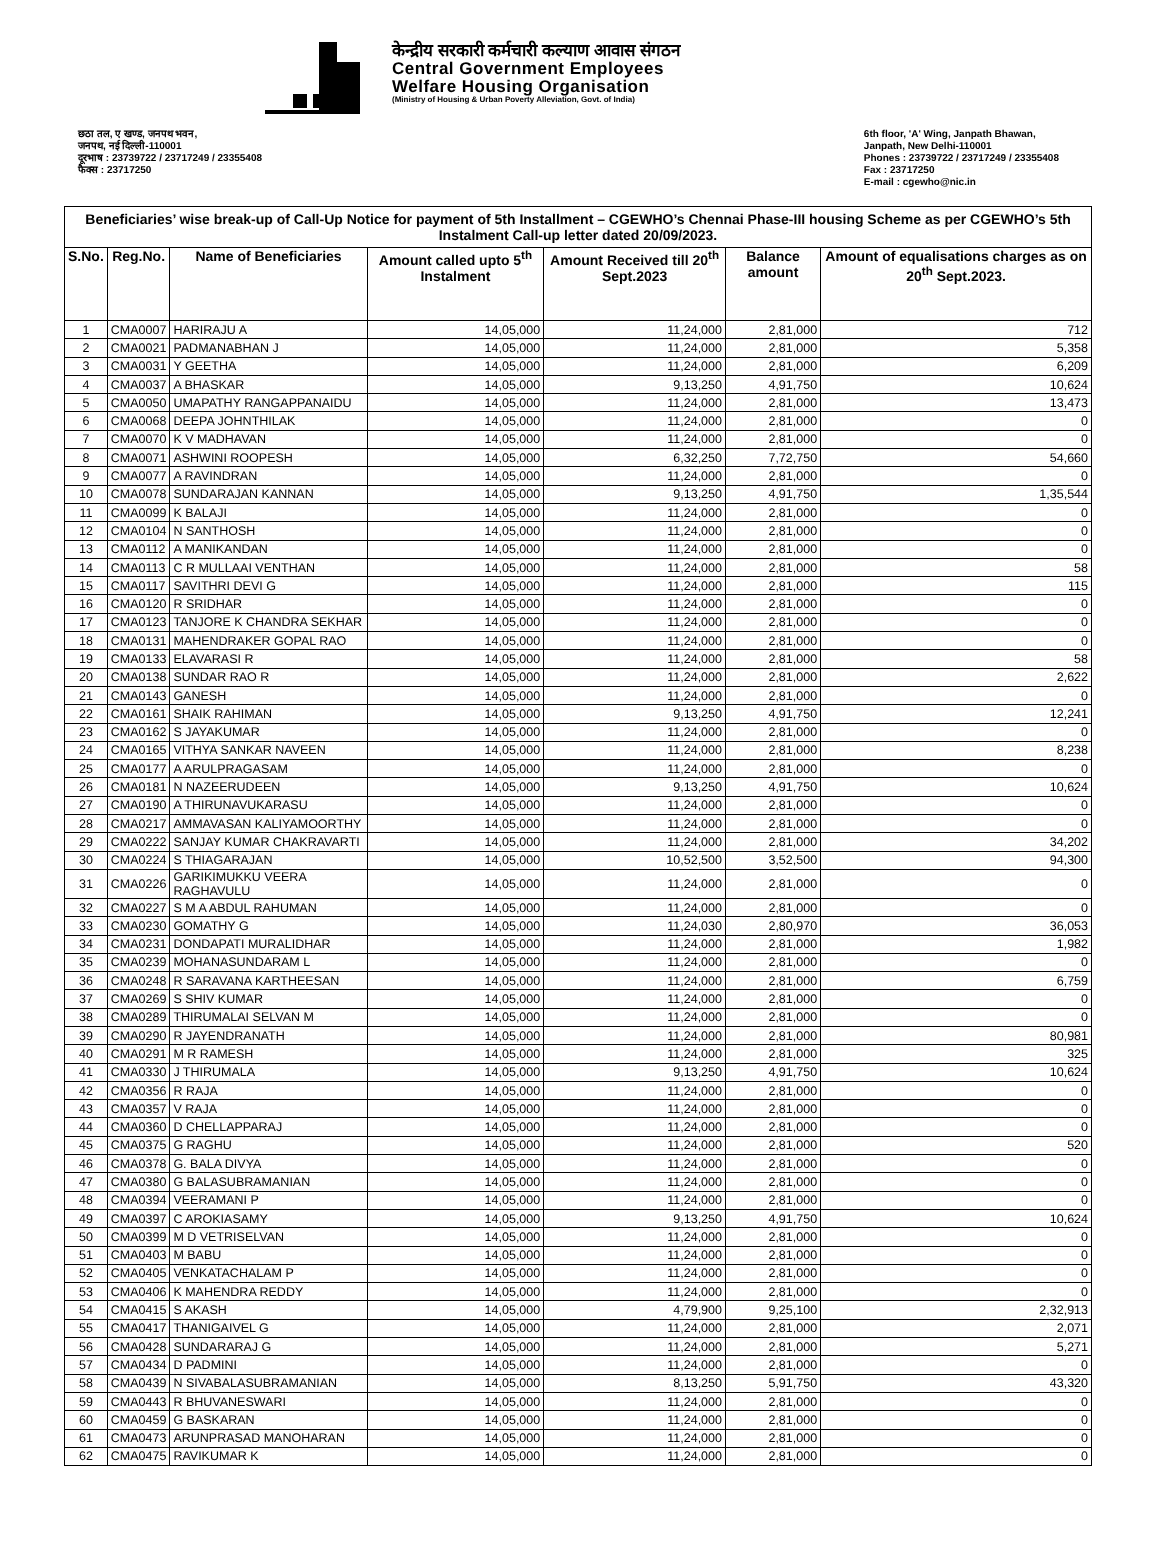केन्द्रीय सरकारी कर्मचारी कल्याण आवास संगठन
Central Government Employees
Welfare Housing Organisation
(Ministry of Housing & Urban Poverty Alleviation, Govt. of India)
छठा तल, ए खण्ड, जनपथ भवन,
जनपथ, नई दिल्ली-110001
दूरभाष : 23739722 / 23717249 / 23355408
फैक्स : 23717250
6th floor, 'A' Wing, Janpath Bhawan,
Janpath, New Delhi-110001
Phones : 23739722 / 23717249 / 23355408
Fax : 23717250
E-mail : cgewho@nic.in
| Beneficiaries’ wise break-up of Call-Up Notice for payment of 5th Installment – CGEWHO’s Chennai Phase-III housing Scheme as per CGEWHO’s 5th Instalment Call-up letter dated 20/09/2023. | | | | | | |
| S.No. | Reg.No. | Name of Beneficiaries | Amount called upto 5<sup>th</sup> Instalment | Amount Received till 20<sup>th</sup> Sept.2023 | Balance amount | Amount of equalisations charges as on 20<sup>th</sup> Sept.2023. |
| 1 | CMA0007 | HARIRAJU A | 14,05,000 | 11,24,000 | 2,81,000 | 712 |
| 2 | CMA0021 | PADMANABHAN J | 14,05,000 | 11,24,000 | 2,81,000 | 5,358 |
| 3 | CMA0031 | Y GEETHA | 14,05,000 | 11,24,000 | 2,81,000 | 6,209 |
| 4 | CMA0037 | A BHASKAR | 14,05,000 | 9,13,250 | 4,91,750 | 10,624 |
| 5 | CMA0050 | UMAPATHY RANGAPPANAIDU | 14,05,000 | 11,24,000 | 2,81,000 | 13,473 |
| 6 | CMA0068 | DEEPA JOHNTHILAK | 14,05,000 | 11,24,000 | 2,81,000 | 0 |
| 7 | CMA0070 | K V MADHAVAN | 14,05,000 | 11,24,000 | 2,81,000 | 0 |
| 8 | CMA0071 | ASHWINI ROOPESH | 14,05,000 | 6,32,250 | 7,72,750 | 54,660 |
| 9 | CMA0077 | A RAVINDRAN | 14,05,000 | 11,24,000 | 2,81,000 | 0 |
| 10 | CMA0078 | SUNDARAJAN KANNAN | 14,05,000 | 9,13,250 | 4,91,750 | 1,35,544 |
| 11 | CMA0099 | K BALAJI | 14,05,000 | 11,24,000 | 2,81,000 | 0 |
| 12 | CMA0104 | N SANTHOSH | 14,05,000 | 11,24,000 | 2,81,000 | 0 |
| 13 | CMA0112 | A MANIKANDAN | 14,05,000 | 11,24,000 | 2,81,000 | 0 |
| 14 | CMA0113 | C R MULLAAI VENTHAN | 14,05,000 | 11,24,000 | 2,81,000 | 58 |
| 15 | CMA0117 | SAVITHRI DEVI G | 14,05,000 | 11,24,000 | 2,81,000 | 115 |
| 16 | CMA0120 | R SRIDHAR | 14,05,000 | 11,24,000 | 2,81,000 | 0 |
| 17 | CMA0123 | TANJORE K CHANDRA SEKHAR | 14,05,000 | 11,24,000 | 2,81,000 | 0 |
| 18 | CMA0131 | MAHENDRAKER GOPAL RAO | 14,05,000 | 11,24,000 | 2,81,000 | 0 |
| 19 | CMA0133 | ELAVARASI R | 14,05,000 | 11,24,000 | 2,81,000 | 58 |
| 20 | CMA0138 | SUNDAR RAO R | 14,05,000 | 11,24,000 | 2,81,000 | 2,622 |
| 21 | CMA0143 | GANESH | 14,05,000 | 11,24,000 | 2,81,000 | 0 |
| 22 | CMA0161 | SHAIK RAHIMAN | 14,05,000 | 9,13,250 | 4,91,750 | 12,241 |
| 23 | CMA0162 | S JAYAKUMAR | 14,05,000 | 11,24,000 | 2,81,000 | 0 |
| 24 | CMA0165 | VITHYA SANKAR NAVEEN | 14,05,000 | 11,24,000 | 2,81,000 | 8,238 |
| 25 | CMA0177 | A ARULPRAGASAM | 14,05,000 | 11,24,000 | 2,81,000 | 0 |
| 26 | CMA0181 | N NAZEERUDEEN | 14,05,000 | 9,13,250 | 4,91,750 | 10,624 |
| 27 | CMA0190 | A THIRUNAVUKARASU | 14,05,000 | 11,24,000 | 2,81,000 | 0 |
| 28 | CMA0217 | AMMAVASAN KALIYAMOORTHY | 14,05,000 | 11,24,000 | 2,81,000 | 0 |
| 29 | CMA0222 | SANJAY KUMAR CHAKRAVARTI | 14,05,000 | 11,24,000 | 2,81,000 | 34,202 |
| 30 | CMA0224 | S THIAGARAJAN | 14,05,000 | 10,52,500 | 3,52,500 | 94,300 |
| 31 | CMA0226 | GARIKIMUKKU VEERA RAGHAVULU | 14,05,000 | 11,24,000 | 2,81,000 | 0 |
| 32 | CMA0227 | S M A ABDUL RAHUMAN | 14,05,000 | 11,24,000 | 2,81,000 | 0 |
| 33 | CMA0230 | GOMATHY G | 14,05,000 | 11,24,030 | 2,80,970 | 36,053 |
| 34 | CMA0231 | DONDAPATI MURALIDHAR | 14,05,000 | 11,24,000 | 2,81,000 | 1,982 |
| 35 | CMA0239 | MOHANASUNDARAM L | 14,05,000 | 11,24,000 | 2,81,000 | 0 |
| 36 | CMA0248 | R SARAVANA KARTHEESAN | 14,05,000 | 11,24,000 | 2,81,000 | 6,759 |
| 37 | CMA0269 | S SHIV KUMAR | 14,05,000 | 11,24,000 | 2,81,000 | 0 |
| 38 | CMA0289 | THIRUMALAI SELVAN M | 14,05,000 | 11,24,000 | 2,81,000 | 0 |
| 39 | CMA0290 | R JAYENDRANATH | 14,05,000 | 11,24,000 | 2,81,000 | 80,981 |
| 40 | CMA0291 | M R RAMESH | 14,05,000 | 11,24,000 | 2,81,000 | 325 |
| 41 | CMA0330 | J THIRUMALA | 14,05,000 | 9,13,250 | 4,91,750 | 10,624 |
| 42 | CMA0356 | R RAJA | 14,05,000 | 11,24,000 | 2,81,000 | 0 |
| 43 | CMA0357 | V RAJA | 14,05,000 | 11,24,000 | 2,81,000 | 0 |
| 44 | CMA0360 | D CHELLAPPARAJ | 14,05,000 | 11,24,000 | 2,81,000 | 0 |
| 45 | CMA0375 | G RAGHU | 14,05,000 | 11,24,000 | 2,81,000 | 520 |
| 46 | CMA0378 | G. BALA DIVYA | 14,05,000 | 11,24,000 | 2,81,000 | 0 |
| 47 | CMA0380 | G BALASUBRAMANIAN | 14,05,000 | 11,24,000 | 2,81,000 | 0 |
| 48 | CMA0394 | VEERAMANI P | 14,05,000 | 11,24,000 | 2,81,000 | 0 |
| 49 | CMA0397 | C AROKIASAMY | 14,05,000 | 9,13,250 | 4,91,750 | 10,624 |
| 50 | CMA0399 | M D VETRISELVAN | 14,05,000 | 11,24,000 | 2,81,000 | 0 |
| 51 | CMA0403 | M BABU | 14,05,000 | 11,24,000 | 2,81,000 | 0 |
| 52 | CMA0405 | VENKATACHALAM P | 14,05,000 | 11,24,000 | 2,81,000 | 0 |
| 53 | CMA0406 | K MAHENDRA REDDY | 14,05,000 | 11,24,000 | 2,81,000 | 0 |
| 54 | CMA0415 | S AKASH | 14,05,000 | 4,79,900 | 9,25,100 | 2,32,913 |
| 55 | CMA0417 | THANIGAIVEL G | 14,05,000 | 11,24,000 | 2,81,000 | 2,071 |
| 56 | CMA0428 | SUNDARARAJ G | 14,05,000 | 11,24,000 | 2,81,000 | 5,271 |
| 57 | CMA0434 | D PADMINI | 14,05,000 | 11,24,000 | 2,81,000 | 0 |
| 58 | CMA0439 | N SIVABALASUBRAMANIAN | 14,05,000 | 8,13,250 | 5,91,750 | 43,320 |
| 59 | CMA0443 | R BHUVANESWARI | 14,05,000 | 11,24,000 | 2,81,000 | 0 |
| 60 | CMA0459 | G BASKARAN | 14,05,000 | 11,24,000 | 2,81,000 | 0 |
| 61 | CMA0473 | ARUNPRASAD MANOHARAN | 14,05,000 | 11,24,000 | 2,81,000 | 0 |
| 62 | CMA0475 | RAVIKUMAR K | 14,05,000 | 11,24,000 | 2,81,000 | 0 |